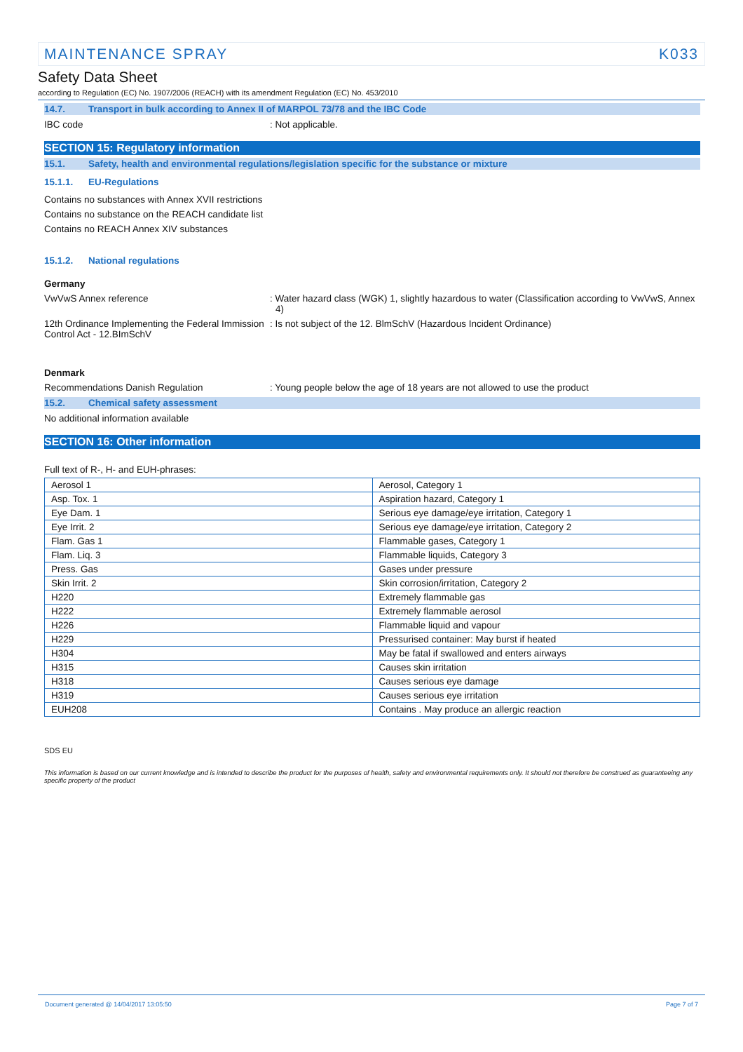MAINTENANCE SPRAY K033
Safety Data Sheet
according to Regulation (EC) No. 1907/2006 (REACH) with its amendment Regulation (EC) No. 453/2010
14.7. Transport in bulk according to Annex II of MARPOL 73/78 and the IBC Code
IBC code: Not applicable.
SECTION 15: Regulatory information
15.1. Safety, health and environmental regulations/legislation specific for the substance or mixture
15.1.1. EU-Regulations
Contains no substances with Annex XVII restrictions
Contains no substance on the REACH candidate list
Contains no REACH Annex XIV substances
15.1.2. National regulations
Germany
VwVwS Annex reference: Water hazard class (WGK) 1, slightly hazardous to water (Classification according to VwVwS, Annex 4)
12th Ordinance Implementing the Federal Immission Control Act - 12.BImSchV: Is not subject of the 12. BlmSchV (Hazardous Incident Ordinance)
Denmark
Recommendations Danish Regulation: Young people below the age of 18 years are not allowed to use the product
15.2. Chemical safety assessment
No additional information available
SECTION 16: Other information
Full text of R-, H- and EUH-phrases:
| Aerosol 1 | Aerosol, Category 1 |
| Asp. Tox. 1 | Aspiration hazard, Category 1 |
| Eye Dam. 1 | Serious eye damage/eye irritation, Category 1 |
| Eye Irrit. 2 | Serious eye damage/eye irritation, Category 2 |
| Flam. Gas 1 | Flammable gases, Category 1 |
| Flam. Liq. 3 | Flammable liquids, Category 3 |
| Press. Gas | Gases under pressure |
| Skin Irrit. 2 | Skin corrosion/irritation, Category 2 |
| H220 | Extremely flammable gas |
| H222 | Extremely flammable aerosol |
| H226 | Flammable liquid and vapour |
| H229 | Pressurised container: May burst if heated |
| H304 | May be fatal if swallowed and enters airways |
| H315 | Causes skin irritation |
| H318 | Causes serious eye damage |
| H319 | Causes serious eye irritation |
| EUH208 | Contains . May produce an allergic reaction |
SDS EU
This information is based on our current knowledge and is intended to describe the product for the purposes of health, safety and environmental requirements only. It should not therefore be construed as guaranteeing any specific property of the product
Document generated @ 14/04/2017 13:05:50 Page 7 of 7